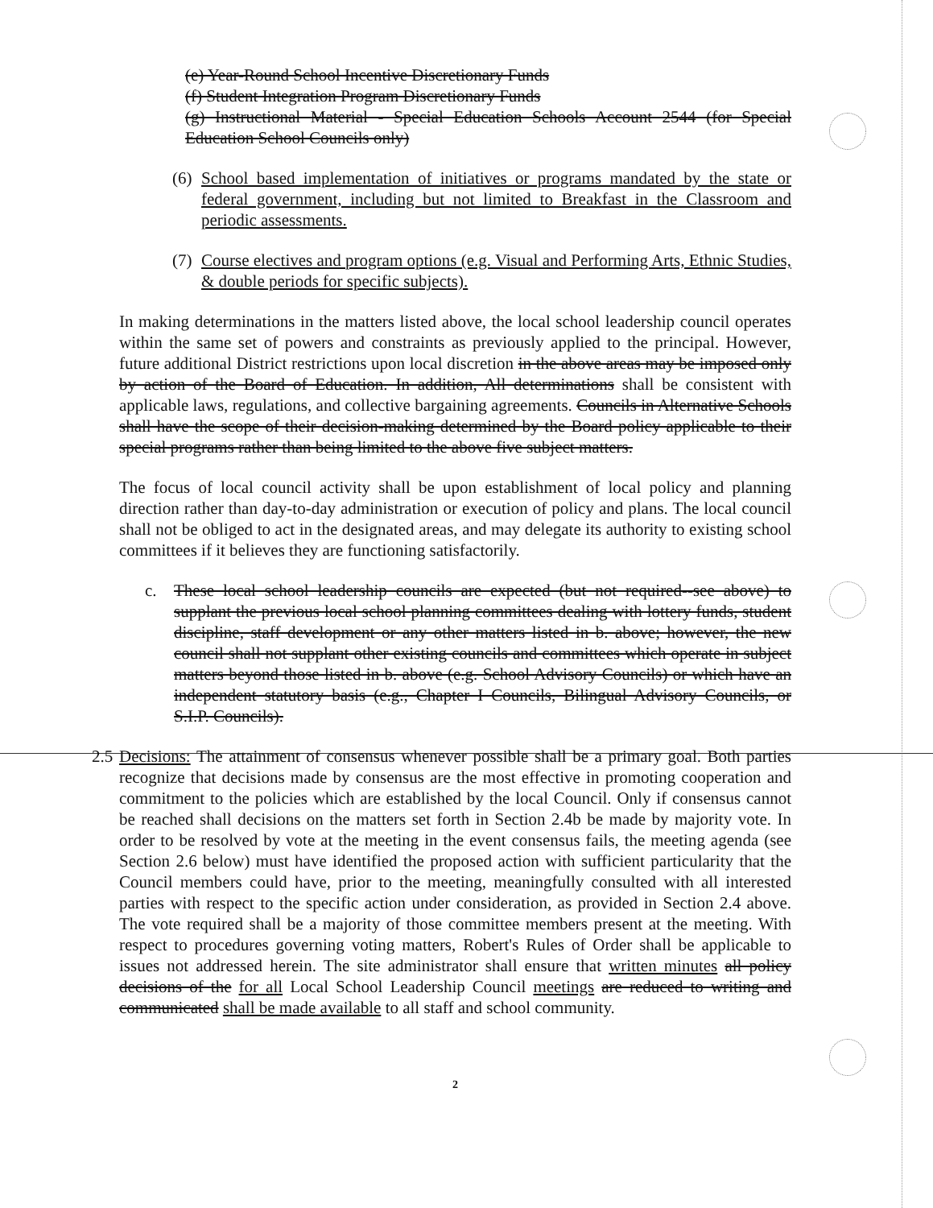(e) Year-Round School Incentive Discretionary Funds
(f) Student Integration Program Discretionary Funds
(g) Instructional Material - Special Education Schools Account 2544 (for Special Education School Councils only)
(6)
School based implementation of initiatives or programs mandated by the state or federal government, including but not limited to Breakfast in the Classroom and periodic assessments.
(7)
Course electives and program options (e.g. Visual and Performing Arts, Ethnic Studies, & double periods for specific subjects).
In making determinations in the matters listed above, the local school leadership council operates within the same set of powers and constraints as previously applied to the principal. However, future additional District restrictions upon local discretion in the above areas may be imposed only by action of the Board of Education. In addition, All determinations shall be consistent with applicable laws, regulations, and collective bargaining agreements. Councils in Alternative Schools shall have the scope of their decision-making determined by the Board policy applicable to their special programs rather than being limited to the above five subject matters.
The focus of local council activity shall be upon establishment of local policy and planning direction rather than day-to-day administration or execution of policy and plans. The local council shall not be obliged to act in the designated areas, and may delegate its authority to existing school committees if it believes they are functioning satisfactorily.
c. These local school leadership councils are expected (but not required--see above) to supplant the previous local school planning committees dealing with lottery funds, student discipline, staff development or any other matters listed in b. above; however, the new council shall not supplant other existing councils and committees which operate in subject matters beyond those listed in b. above (e.g. School Advisory Councils) or which have an independent statutory basis (e.g., Chapter I Councils, Bilingual Advisory Councils, or S.I.P. Councils).
2.5
Decisions: The attainment of consensus whenever possible shall be a primary goal. Both parties recognize that decisions made by consensus are the most effective in promoting cooperation and commitment to the policies which are established by the local Council. Only if consensus cannot be reached shall decisions on the matters set forth in Section 2.4b be made by majority vote. In order to be resolved by vote at the meeting in the event consensus fails, the meeting agenda (see Section 2.6 below) must have identified the proposed action with sufficient particularity that the Council members could have, prior to the meeting, meaningfully consulted with all interested parties with respect to the specific action under consideration, as provided in Section 2.4 above. The vote required shall be a majority of those committee members present at the meeting. With respect to procedures governing voting matters, Robert's Rules of Order shall be applicable to issues not addressed herein. The site administrator shall ensure that written minutes all policy decisions of the for all Local School Leadership Council meetings are reduced to writing and communicated shall be made available to all staff and school community.
2